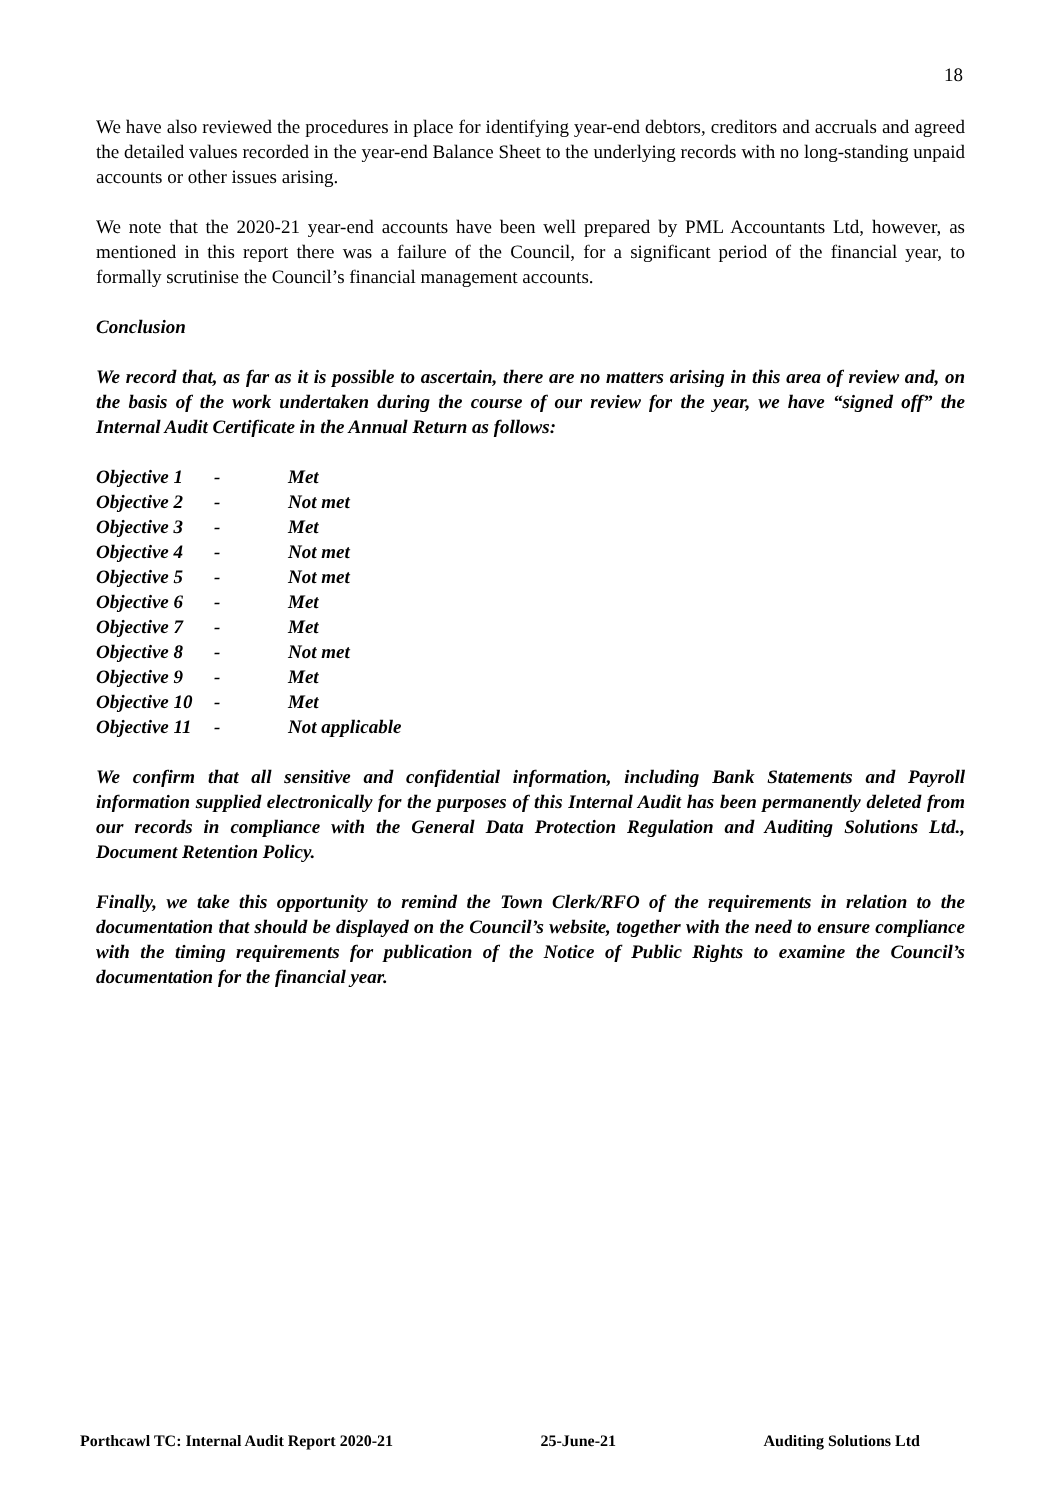18
We have also reviewed the procedures in place for identifying year-end debtors, creditors and accruals and agreed the detailed values recorded in the year-end Balance Sheet to the underlying records with no long-standing unpaid accounts or other issues arising.
We note that the 2020-21 year-end accounts have been well prepared by PML Accountants Ltd, however, as mentioned in this report there was a failure of the Council, for a significant period of the financial year, to formally scrutinise the Council’s financial management accounts.
Conclusion
We record that, as far as it is possible to ascertain, there are no matters arising in this area of review and, on the basis of the work undertaken during the course of our review for the year, we have “signed off” the Internal Audit Certificate in the Annual Return as follows:
| Objective 1 | - | Met |
| Objective 2 | - | Not met |
| Objective 3 | - | Met |
| Objective 4 | - | Not met |
| Objective 5 | - | Not met |
| Objective 6 | - | Met |
| Objective 7 | - | Met |
| Objective 8 | - | Not met |
| Objective 9 | - | Met |
| Objective 10 | - | Met |
| Objective 11 | - | Not applicable |
We confirm that all sensitive and confidential information, including Bank Statements and Payroll information supplied electronically for the purposes of this Internal Audit has been permanently deleted from our records in compliance with the General Data Protection Regulation and Auditing Solutions Ltd., Document Retention Policy.
Finally, we take this opportunity to remind the Town Clerk/RFO of the requirements in relation to the documentation that should be displayed on the Council’s website, together with the need to ensure compliance with the timing requirements for publication of the Notice of Public Rights to examine the Council’s documentation for the financial year.
Porthcawl TC: Internal Audit Report 2020-21 25-June-21 Auditing Solutions Ltd